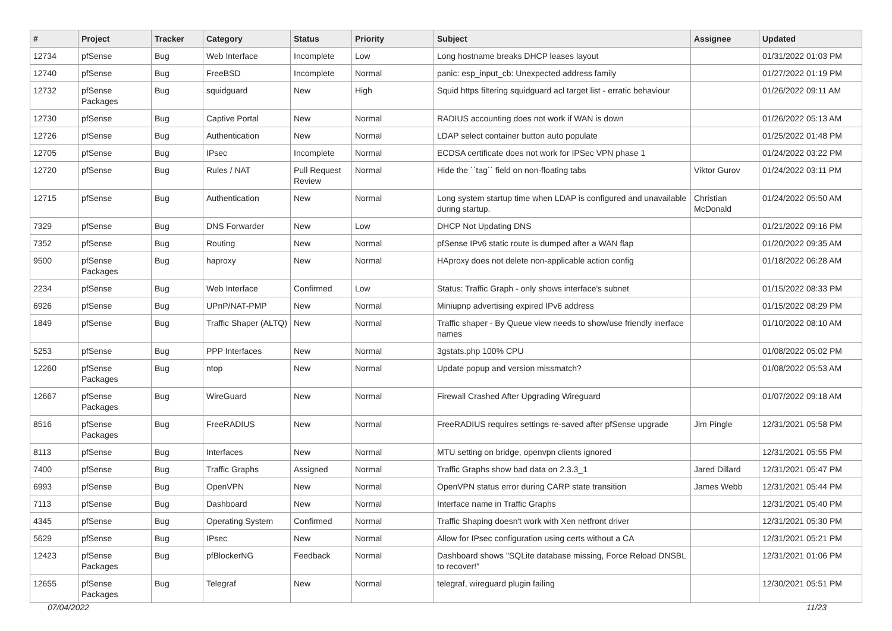| # | Project | Tracker | Category | Status | Priority | Subject | Assignee | Updated |
| --- | --- | --- | --- | --- | --- | --- | --- | --- |
| 12734 | pfSense | Bug | Web Interface | Incomplete | Low | Long hostname breaks DHCP leases layout | | 01/31/2022 01:03 PM |
| 12740 | pfSense | Bug | FreeBSD | Incomplete | Normal | panic: esp_input_cb: Unexpected address family | | 01/27/2022 01:19 PM |
| 12732 | pfSense Packages | Bug | squidguard | New | High | Squid https filtering squidguard acl target list - erratic behaviour | | 01/26/2022 09:11 AM |
| 12730 | pfSense | Bug | Captive Portal | New | Normal | RADIUS accounting does not work if WAN is down | | 01/26/2022 05:13 AM |
| 12726 | pfSense | Bug | Authentication | New | Normal | LDAP select container button auto populate | | 01/25/2022 01:48 PM |
| 12705 | pfSense | Bug | IPsec | Incomplete | Normal | ECDSA certificate does not work for IPSec VPN phase 1 | | 01/24/2022 03:22 PM |
| 12720 | pfSense | Bug | Rules / NAT | Pull Request Review | Normal | Hide the ``tag`` field on non-floating tabs | Viktor Gurov | 01/24/2022 03:11 PM |
| 12715 | pfSense | Bug | Authentication | New | Normal | Long system startup time when LDAP is configured and unavailable during startup. | Christian McDonald | 01/24/2022 05:50 AM |
| 7329 | pfSense | Bug | DNS Forwarder | New | Low | DHCP Not Updating DNS | | 01/21/2022 09:16 PM |
| 7352 | pfSense | Bug | Routing | New | Normal | pfSense IPv6 static route is dumped after a WAN flap | | 01/20/2022 09:35 AM |
| 9500 | pfSense Packages | Bug | haproxy | New | Normal | HAproxy does not delete non-applicable action config | | 01/18/2022 06:28 AM |
| 2234 | pfSense | Bug | Web Interface | Confirmed | Low | Status: Traffic Graph - only shows interface's subnet | | 01/15/2022 08:33 PM |
| 6926 | pfSense | Bug | UPnP/NAT-PMP | New | Normal | Miniupnp advertising expired IPv6 address | | 01/15/2022 08:29 PM |
| 1849 | pfSense | Bug | Traffic Shaper (ALTQ) | New | Normal | Traffic shaper - By Queue view needs to show/use friendly inerface names | | 01/10/2022 08:10 AM |
| 5253 | pfSense | Bug | PPP Interfaces | New | Normal | 3gstats.php 100% CPU | | 01/08/2022 05:02 PM |
| 12260 | pfSense Packages | Bug | ntop | New | Normal | Update popup and version missmatch? | | 01/08/2022 05:53 AM |
| 12667 | pfSense Packages | Bug | WireGuard | New | Normal | Firewall Crashed After Upgrading Wireguard | | 01/07/2022 09:18 AM |
| 8516 | pfSense Packages | Bug | FreeRADIUS | New | Normal | FreeRADIUS requires settings re-saved after pfSense upgrade | Jim Pingle | 12/31/2021 05:58 PM |
| 8113 | pfSense | Bug | Interfaces | New | Normal | MTU setting on bridge, openvpn clients ignored | | 12/31/2021 05:55 PM |
| 7400 | pfSense | Bug | Traffic Graphs | Assigned | Normal | Traffic Graphs show bad data on 2.3.3_1 | Jared Dillard | 12/31/2021 05:47 PM |
| 6993 | pfSense | Bug | OpenVPN | New | Normal | OpenVPN status error during CARP state transition | James Webb | 12/31/2021 05:44 PM |
| 7113 | pfSense | Bug | Dashboard | New | Normal | Interface name in Traffic Graphs | | 12/31/2021 05:40 PM |
| 4345 | pfSense | Bug | Operating System | Confirmed | Normal | Traffic Shaping doesn't work with Xen netfront driver | | 12/31/2021 05:30 PM |
| 5629 | pfSense | Bug | IPsec | New | Normal | Allow for IPsec configuration using certs without a CA | | 12/31/2021 05:21 PM |
| 12423 | pfSense Packages | Bug | pfBlockerNG | Feedback | Normal | Dashboard shows "SQLite database missing, Force Reload DNSBL to recover!" | | 12/31/2021 01:06 PM |
| 12655 | pfSense Packages | Bug | Telegraf | New | Normal | telegraf, wireguard plugin failing | | 12/30/2021 05:51 PM |
07/04/2022 11/23